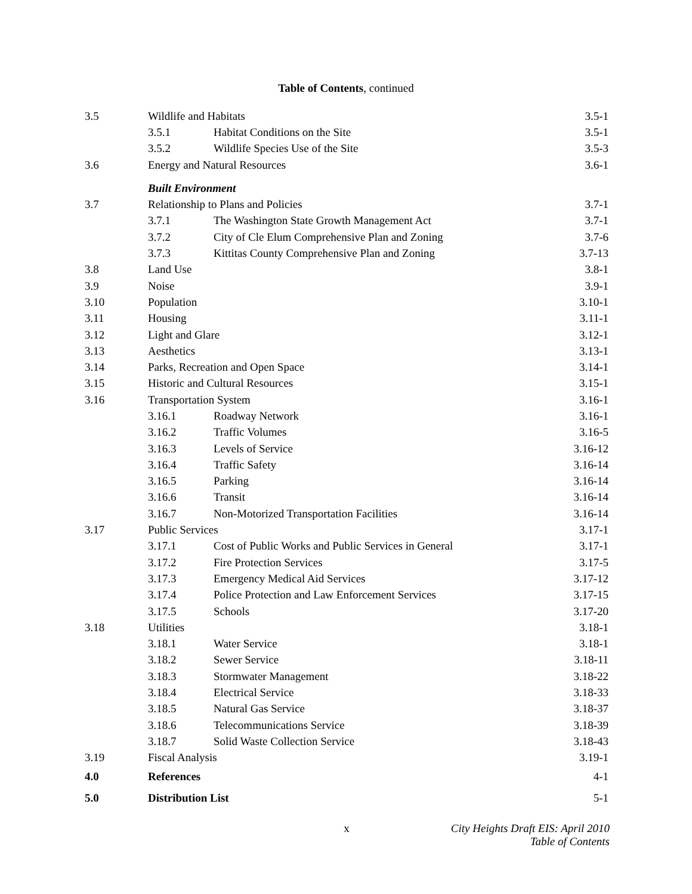Table of Contents, continued
| 3.5 | Wildlife and Habitats | | 3.5-1 |
| | 3.5.1 | Habitat Conditions on the Site | 3.5-1 |
| | 3.5.2 | Wildlife Species Use of the Site | 3.5-3 |
| 3.6 | Energy and Natural Resources | | 3.6-1 |
| | Built Environment | | |
| 3.7 | Relationship to Plans and Policies | | 3.7-1 |
| | 3.7.1 | The Washington State Growth Management Act | 3.7-1 |
| | 3.7.2 | City of Cle Elum Comprehensive Plan and Zoning | 3.7-6 |
| | 3.7.3 | Kittitas County Comprehensive Plan and Zoning | 3.7-13 |
| 3.8 | Land Use | | 3.8-1 |
| 3.9 | Noise | | 3.9-1 |
| 3.10 | Population | | 3.10-1 |
| 3.11 | Housing | | 3.11-1 |
| 3.12 | Light and Glare | | 3.12-1 |
| 3.13 | Aesthetics | | 3.13-1 |
| 3.14 | Parks, Recreation and Open Space | | 3.14-1 |
| 3.15 | Historic and Cultural Resources | | 3.15-1 |
| 3.16 | Transportation System | | 3.16-1 |
| | 3.16.1 | Roadway Network | 3.16-1 |
| | 3.16.2 | Traffic Volumes | 3.16-5 |
| | 3.16.3 | Levels of Service | 3.16-12 |
| | 3.16.4 | Traffic Safety | 3.16-14 |
| | 3.16.5 | Parking | 3.16-14 |
| | 3.16.6 | Transit | 3.16-14 |
| | 3.16.7 | Non-Motorized Transportation Facilities | 3.16-14 |
| 3.17 | Public Services | | 3.17-1 |
| | 3.17.1 | Cost of Public Works and Public Services in General | 3.17-1 |
| | 3.17.2 | Fire Protection Services | 3.17-5 |
| | 3.17.3 | Emergency Medical Aid Services | 3.17-12 |
| | 3.17.4 | Police Protection and Law Enforcement Services | 3.17-15 |
| | 3.17.5 | Schools | 3.17-20 |
| 3.18 | Utilities | | 3.18-1 |
| | 3.18.1 | Water Service | 3.18-1 |
| | 3.18.2 | Sewer Service | 3.18-11 |
| | 3.18.3 | Stormwater Management | 3.18-22 |
| | 3.18.4 | Electrical Service | 3.18-33 |
| | 3.18.5 | Natural Gas Service | 3.18-37 |
| | 3.18.6 | Telecommunications Service | 3.18-39 |
| | 3.18.7 | Solid Waste Collection Service | 3.18-43 |
| 3.19 | Fiscal Analysis | | 3.19-1 |
| 4.0 | References | | 4-1 |
| 5.0 | Distribution List | | 5-1 |
x City Heights Draft EIS: April 2010
Table of Contents